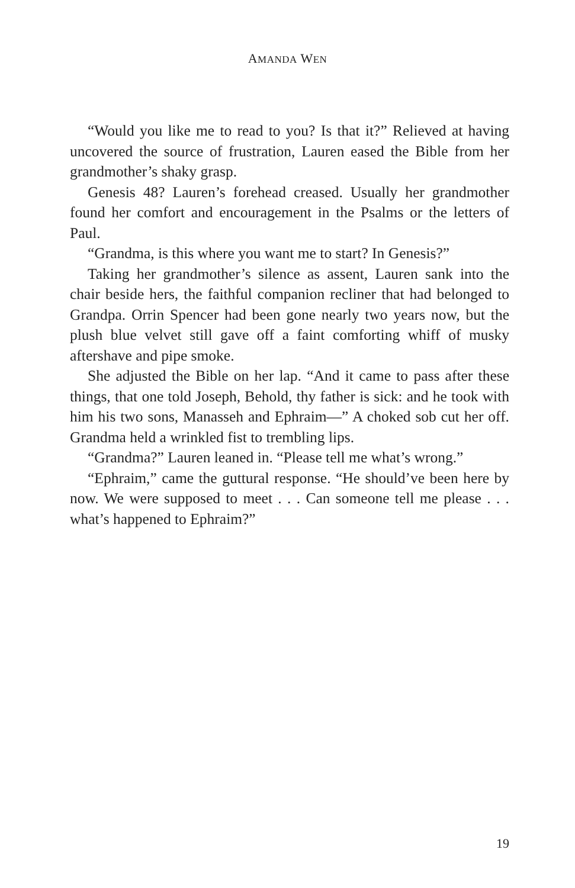AMANDA WEN
“Would you like me to read to you? Is that it?” Relieved at having uncovered the source of frustration, Lauren eased the Bible from her grandmother’s shaky grasp.
Genesis 48? Lauren’s forehead creased. Usually her grandmother found her comfort and encouragement in the Psalms or the letters of Paul.
“Grandma, is this where you want me to start? In Genesis?”
Taking her grandmother’s silence as assent, Lauren sank into the chair beside hers, the faithful companion recliner that had belonged to Grandpa. Orrin Spencer had been gone nearly two years now, but the plush blue velvet still gave off a faint comforting whiff of musky aftershave and pipe smoke.
She adjusted the Bible on her lap. “And it came to pass after these things, that one told Joseph, Behold, thy father is sick: and he took with him his two sons, Manasseh and Ephraim—” A choked sob cut her off. Grandma held a wrinkled fist to trembling lips.
“Grandma?” Lauren leaned in. “Please tell me what’s wrong.”
“Ephraim,” came the guttural response. “He should’ve been here by now. We were supposed to meet . . . Can someone tell me please . . . what’s happened to Ephraim?”
19